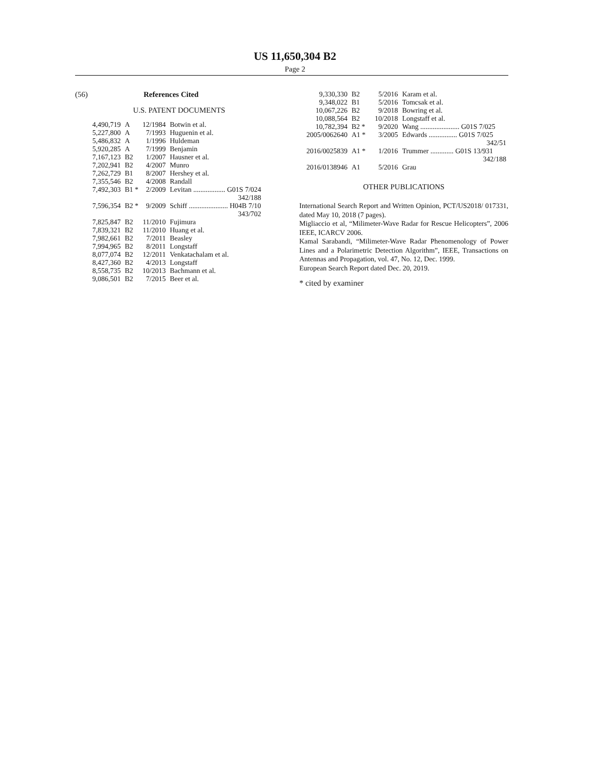US 11,650,304 B2
Page 2
(56) References Cited
U.S. PATENT DOCUMENTS
| 4,490,719 | A | 12/1984 | Botwin et al. |
| 5,227,800 | A | 7/1993 | Huguenin et al. |
| 5,486,832 | A | 1/1996 | Huldeman |
| 5,920,285 | A | 7/1999 | Benjamin |
| 7,167,123 | B2 | 1/2007 | Hausner et al. |
| 7,202,941 | B2 | 4/2007 | Munro |
| 7,262,729 | B1 | 8/2007 | Hershey et al. |
| 7,355,546 | B2 | 4/2008 | Randall |
| 7,492,303 | B1 * | 2/2009 | Levitan .................. G01S 7/024 342/188 |
| 7,596,354 | B2 * | 9/2009 | Schiff ...................... H04B 7/10 343/702 |
| 7,825,847 | B2 | 11/2010 | Fujimura |
| 7,839,321 | B2 | 11/2010 | Huang et al. |
| 7,982,661 | B2 | 7/2011 | Beasley |
| 7,994,965 | B2 | 8/2011 | Longstaff |
| 8,077,074 | B2 | 12/2011 | Venkatachalam et al. |
| 8,427,360 | B2 | 4/2013 | Longstaff |
| 8,558,735 | B2 | 10/2013 | Bachmann et al. |
| 9,086,501 | B2 | 7/2015 | Beer et al. |
| 9,330,330 | B2 | 5/2016 | Karam et al. |
| 9,348,022 | B1 | 5/2016 | Tomcsak et al. |
| 10,067,226 | B2 | 9/2018 | Bowring et al. |
| 10,088,564 | B2 | 10/2018 | Longstaff et al. |
| 10,782,394 | B2 * | 9/2020 | Wang ...................... G01S 7/025 |
| 2005/0062640 | A1 * | 3/2005 | Edwards ................ G01S 7/025 342/51 |
| 2016/0025839 | A1 * | 1/2016 | Trummer ............. G01S 13/931 342/188 |
| 2016/0138946 | A1 | 5/2016 | Grau |
OTHER PUBLICATIONS
International Search Report and Written Opinion, PCT/US2018/ 017331, dated May 10, 2018 (7 pages).
Migliaccio et al, “Milimeter-Wave Radar for Rescue Helicopters”, 2006 IEEE, ICARCV 2006.
Kamal Sarabandi, “Milimeter-Wave Radar Phenomenology of Power Lines and a Polarimetric Detection Algorithm”, IEEE, Transactions on Antennas and Propagation, vol. 47, No. 12, Dec. 1999.
European Search Report dated Dec. 20, 2019.
* cited by examiner